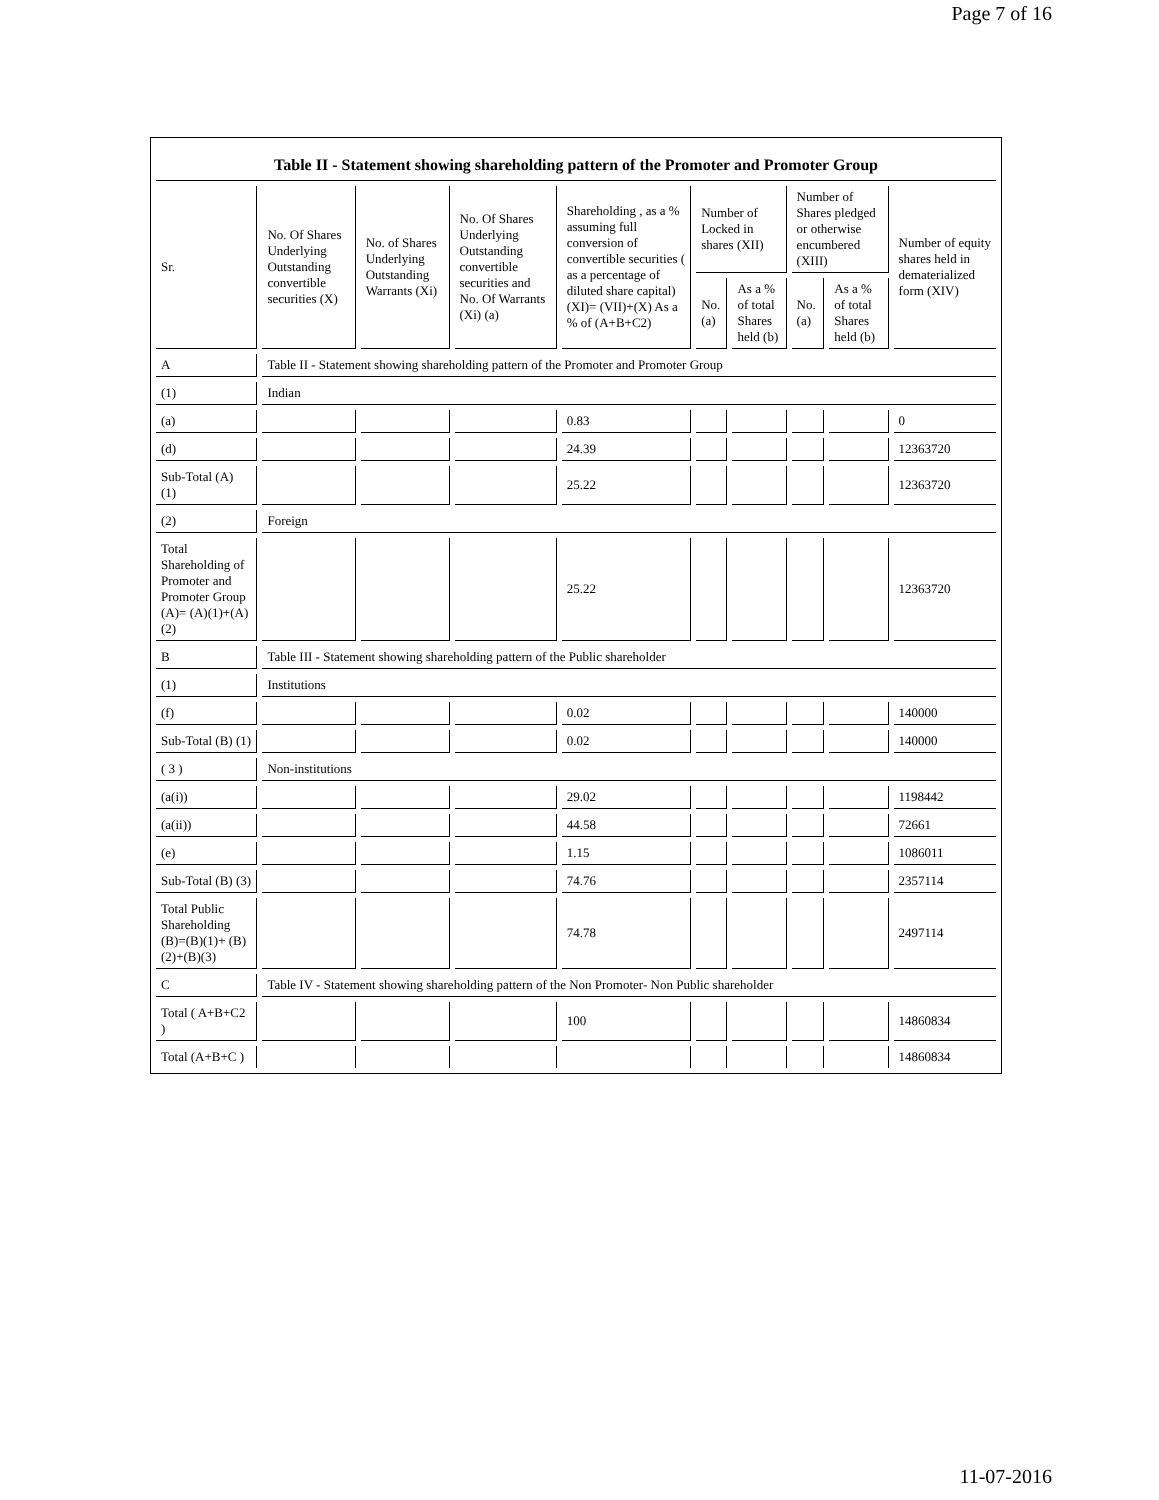Page 7 of 16
Table II - Statement showing shareholding pattern of the Promoter and Promoter Group
| Sr. | No. Of Shares Underlying Outstanding convertible securities (X) | No. of Shares Underlying Outstanding Warrants (Xi) | No. Of Shares Underlying Outstanding convertible securities and No. Of Warrants (Xi) (a) | Shareholding , as a % assuming full conversion of convertible securities ( as a percentage of diluted share capital) (XI)= (VII)+(X) As a % of (A+B+C2) | Number of Locked in shares (XII) | | Number of Shares pledged or otherwise encumbered (XIII) | | Number of equity shares held in dematerialized form (XIV) |
| --- | --- | --- | --- | --- | --- | --- | --- | --- | --- |
| | | | | | No. (a) | As a % of total Shares held (b) | No. (a) | As a % of total Shares held (b) | |
| A | Table II - Statement showing shareholding pattern of the Promoter and Promoter Group | | | | | | | | |
| (1) | Indian | | | | | | | | |
| (a) | | | | 0.83 | | | | | 0 |
| (d) | | | | 24.39 | | | | | 12363720 |
| Sub-Total (A) (1) | | | | 25.22 | | | | | 12363720 |
| (2) | Foreign | | | | | | | | |
| Total Shareholding of Promoter and Promoter Group (A)= (A)(1)+(A)(2) | | | | 25.22 | | | | | 12363720 |
| B | Table III - Statement showing shareholding pattern of the Public shareholder | | | | | | | | |
| (1) | Institutions | | | | | | | | |
| (f) | | | | 0.02 | | | | | 140000 |
| Sub-Total (B) (1) | | | | 0.02 | | | | | 140000 |
| ( 3 ) | Non-institutions | | | | | | | | |
| (a(i)) | | | | 29.02 | | | | | 1198442 |
| (a(ii)) | | | | 44.58 | | | | | 72661 |
| (e) | | | | 1.15 | | | | | 1086011 |
| Sub-Total (B) (3) | | | | 74.76 | | | | | 2357114 |
| Total Public Shareholding (B)=(B)(1)+ (B)(2)+(B)(3) | | | | 74.78 | | | | | 2497114 |
| C | Table IV - Statement showing shareholding pattern of the Non Promoter- Non Public shareholder | | | | | | | | |
| Total ( A+B+C2 ) | | | | 100 | | | | | 14860834 |
| Total (A+B+C ) | | | | | | | | | 14860834 |
11-07-2016